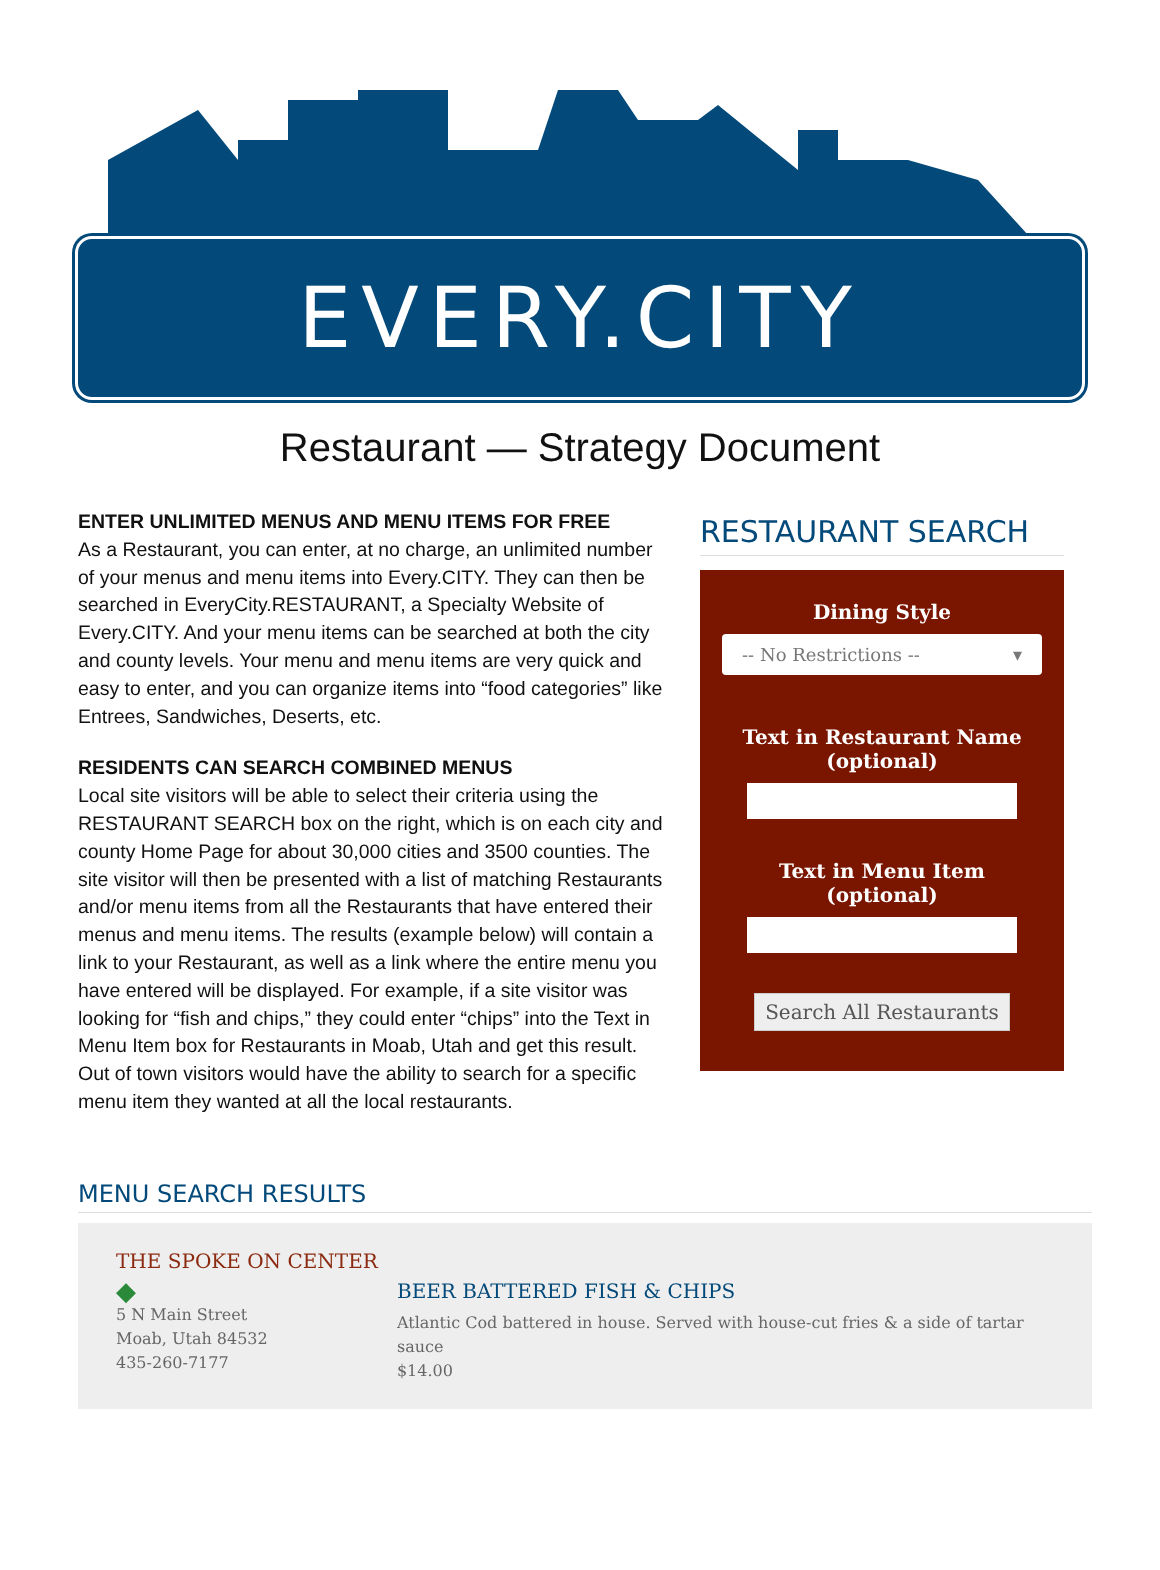EVERY.CITY
Restaurant — Strategy Document
ENTER UNLIMITED MENUS AND MENU ITEMS FOR FREE
As a Restaurant, you can enter, at no charge, an unlimited number of your menus and menu items into Every.CITY. They can then be searched in EveryCity.RESTAURANT, a Specialty Website of Every.CITY. And your menu items can be searched at both the city and county levels. Your menu and menu items are very quick and easy to enter, and you can organize items into “food categories” like Entrees, Sandwiches, Deserts, etc.
RESIDENTS CAN SEARCH COMBINED MENUS
Local site visitors will be able to select their criteria using the RESTAURANT SEARCH box on the right, which is on each city and county Home Page for about 30,000 cities and 3500 counties. The site visitor will then be presented with a list of matching Restaurants and/or menu items from all the Restaurants that have entered their menus and menu items. The results (example below) will contain a link to your Restaurant, as well as a link where the entire menu you have entered will be displayed. For example, if a site visitor was looking for “fish and chips,” they could enter “chips” into the Text in Menu Item box for Restaurants in Moab, Utah and get this result. Out of town visitors would have the ability to search for a specific menu item they wanted at all the local restaurants.
RESTAURANT SEARCH
Dining Style
-- No Restrictions -- ▾
Text in Restaurant Name
(optional)
Text in Menu Item
(optional)
Search All Restaurants
MENU SEARCH RESULTS
THE SPOKE ON CENTER
◆
5 N Main Street
Moab, Utah 84532
435-260-7177
BEER BATTERED FISH & CHIPS
Atlantic Cod battered in house. Served with house-cut fries & a side of tartar sauce
$14.00